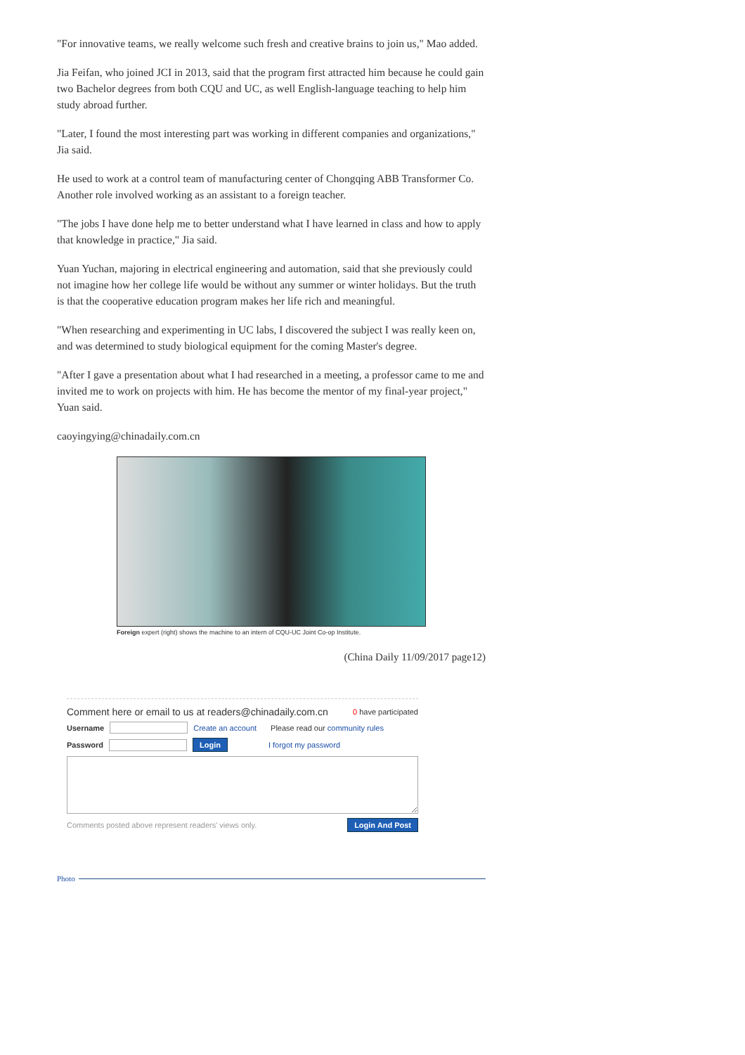"For innovative teams, we really welcome such fresh and creative brains to join us," Mao added.
Jia Feifan, who joined JCI in 2013, said that the program first attracted him because he could gain two Bachelor degrees from both CQU and UC, as well English-language teaching to help him study abroad further.
"Later, I found the most interesting part was working in different companies and organizations," Jia said.
He used to work at a control team of manufacturing center of Chongqing ABB Transformer Co. Another role involved working as an assistant to a foreign teacher.
"The jobs I have done help me to better understand what I have learned in class and how to apply that knowledge in practice," Jia said.
Yuan Yuchan, majoring in electrical engineering and automation, said that she previously could not imagine how her college life would be without any summer or winter holidays. But the truth is that the cooperative education program makes her life rich and meaningful.
"When researching and experimenting in UC labs, I discovered the subject I was really keen on, and was determined to study biological equipment for the coming Master's degree.
"After I gave a presentation about what I had researched in a meeting, a professor came to me and invited me to work on projects with him. He has become the mentor of my final-year project," Yuan said.
caoyingying@chinadaily.com.cn
Foreign expert (right) shows the machine to an intern of CQU-UC Joint Co-op Institute.
(China Daily 11/09/2017 page12)
Comment here or email to us at readers@chinadaily.com.cn 0 have participated
Username Create an account Please read our community rules
Password Login I forgot my password
Comments posted above represent readers' views only. Login And Post
Photo